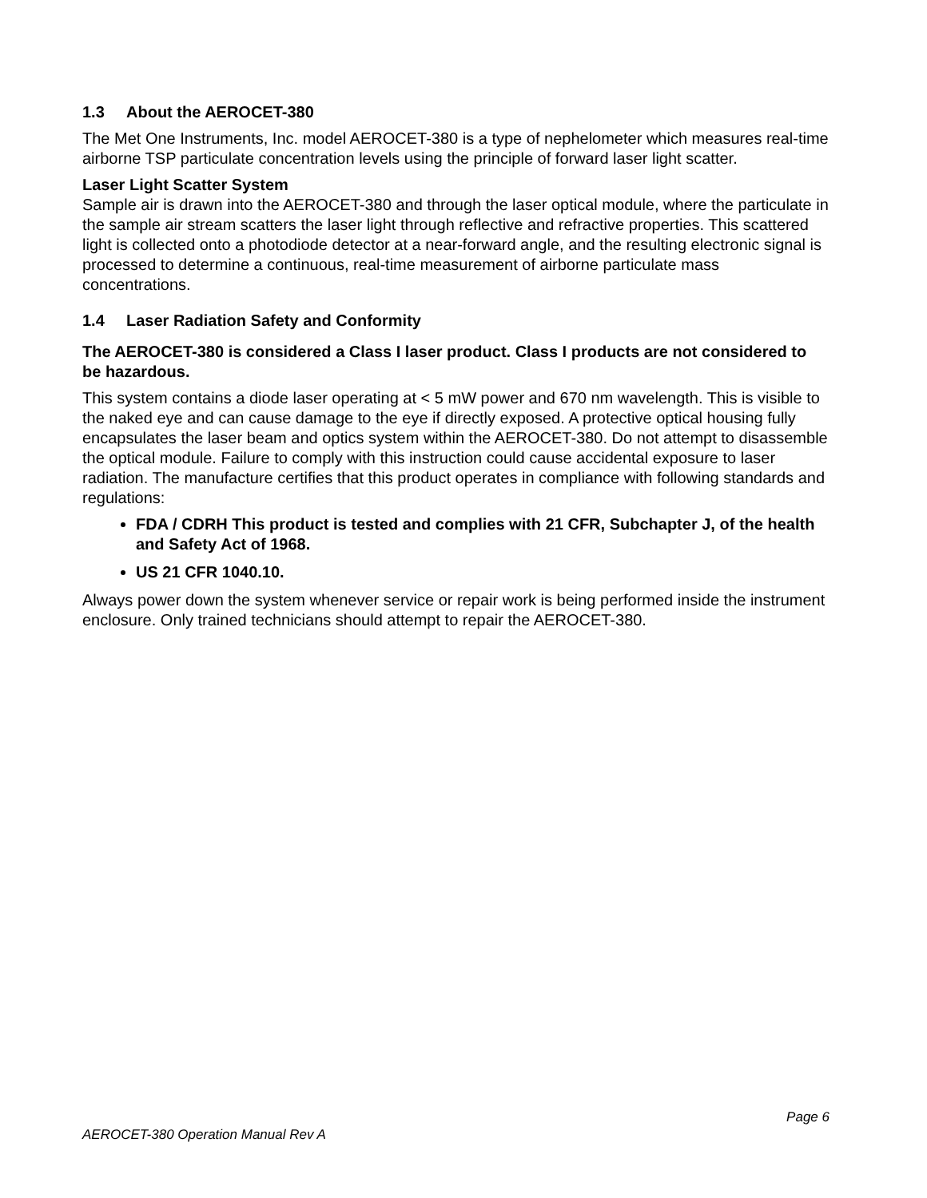1.3 About the AEROCET-380
The Met One Instruments, Inc. model AEROCET-380 is a type of nephelometer which measures real-time airborne TSP particulate concentration levels using the principle of forward laser light scatter.
Laser Light Scatter System
Sample air is drawn into the AEROCET-380 and through the laser optical module, where the particulate in the sample air stream scatters the laser light through reflective and refractive properties. This scattered light is collected onto a photodiode detector at a near-forward angle, and the resulting electronic signal is processed to determine a continuous, real-time measurement of airborne particulate mass concentrations.
1.4 Laser Radiation Safety and Conformity
The AEROCET-380 is considered a Class I laser product. Class I products are not considered to be hazardous.
This system contains a diode laser operating at < 5 mW power and 670 nm wavelength. This is visible to the naked eye and can cause damage to the eye if directly exposed. A protective optical housing fully encapsulates the laser beam and optics system within the AEROCET-380. Do not attempt to disassemble the optical module. Failure to comply with this instruction could cause accidental exposure to laser radiation. The manufacture certifies that this product operates in compliance with following standards and regulations:
FDA / CDRH This product is tested and complies with 21 CFR, Subchapter J, of the health and Safety Act of 1968.
US 21 CFR 1040.10.
Always power down the system whenever service or repair work is being performed inside the instrument enclosure. Only trained technicians should attempt to repair the AEROCET-380.
Page 6
AEROCET-380 Operation Manual Rev A